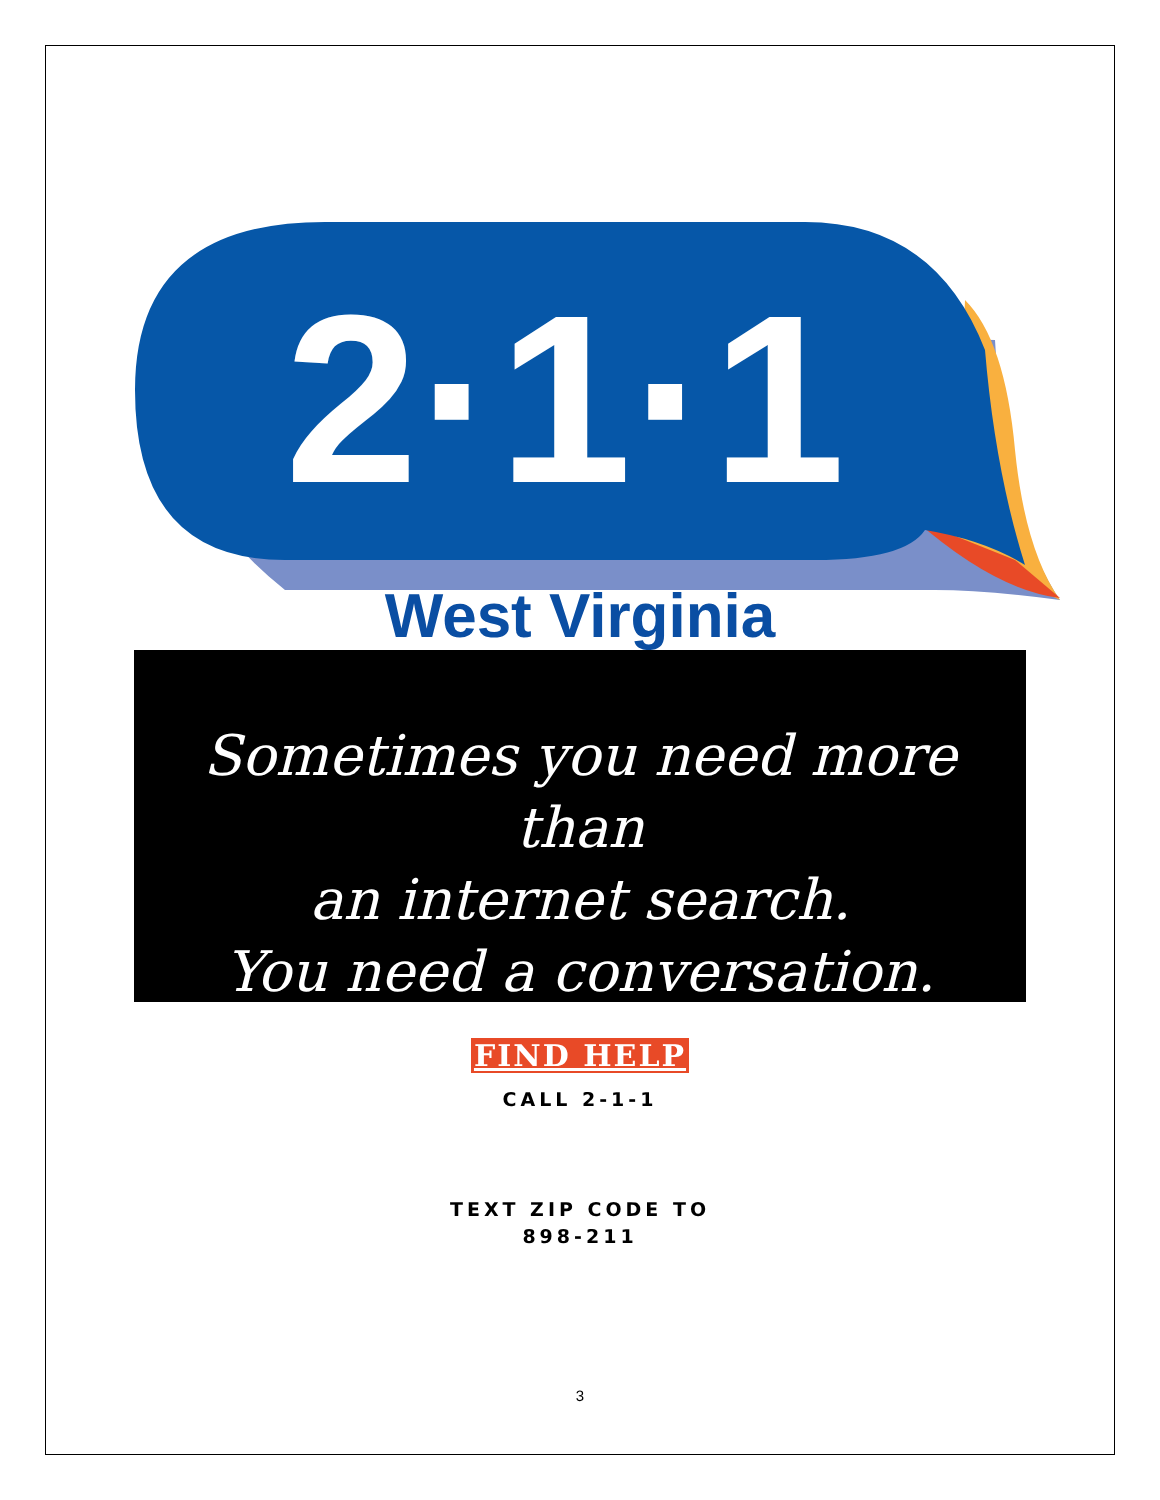2·1·1
West Virginia
Sometimes you need more than
an internet search.
You need a conversation.
FIND HELP
CALL 2-1-1
TEXT ZIP CODE TO
898-211
3